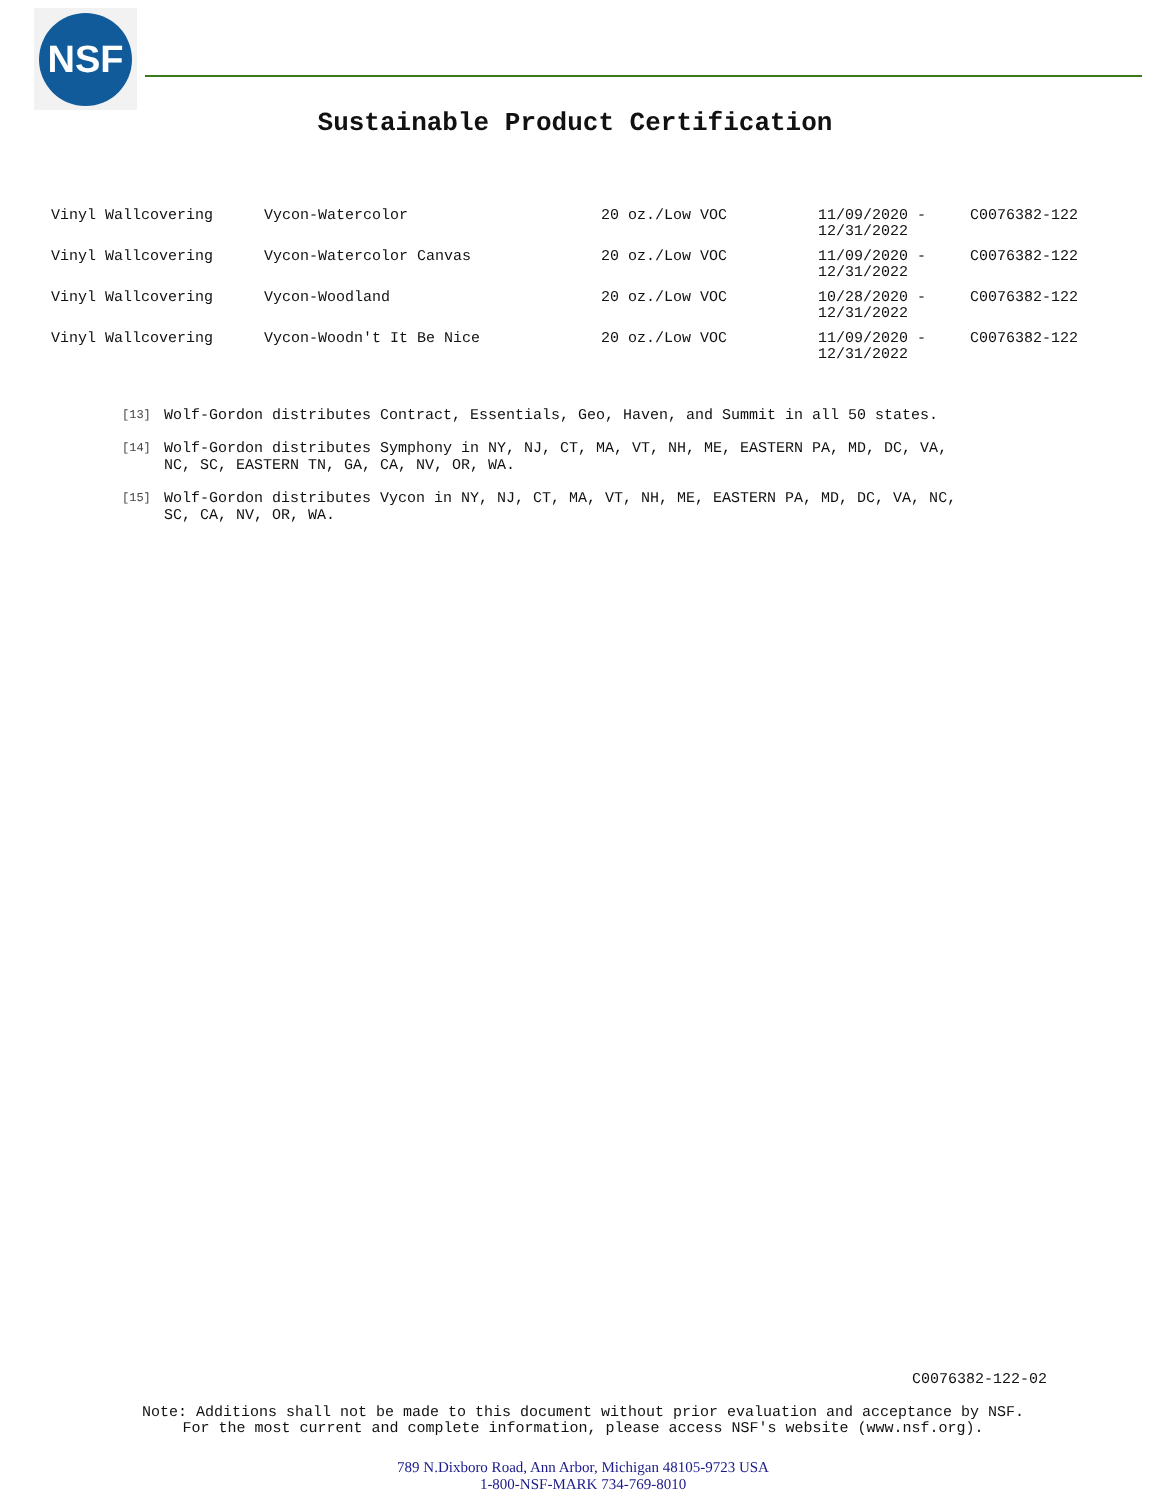NSF
Sustainable Product Certification
| Vinyl Wallcovering | Vycon-Watercolor | 20 oz./Low VOC | 11/09/2020 - 12/31/2022 | C0076382-122 |
| Vinyl Wallcovering | Vycon-Watercolor Canvas | 20 oz./Low VOC | 11/09/2020 - 12/31/2022 | C0076382-122 |
| Vinyl Wallcovering | Vycon-Woodland | 20 oz./Low VOC | 10/28/2020 - 12/31/2022 | C0076382-122 |
| Vinyl Wallcovering | Vycon-Woodn't It Be Nice | 20 oz./Low VOC | 11/09/2020 - 12/31/2022 | C0076382-122 |
[13]
Wolf-Gordon distributes Contract, Essentials, Geo, Haven, and Summit in all 50 states.
[14]
Wolf-Gordon distributes Symphony in NY, NJ, CT, MA, VT, NH, ME, EASTERN PA, MD, DC, VA, NC, SC, EASTERN TN, GA, CA, NV, OR, WA.
[15]
Wolf-Gordon distributes Vycon in NY, NJ, CT, MA, VT, NH, ME, EASTERN PA, MD, DC, VA, NC, SC, CA, NV, OR, WA.
C0076382-122-02
Note: Additions shall not be made to this document without prior evaluation and acceptance by NSF.
For the most current and complete information, please access NSF's website (www.nsf.org).
789 N.Dixboro Road, Ann Arbor, Michigan 48105-9723 USA
1-800-NSF-MARK 734-769-8010